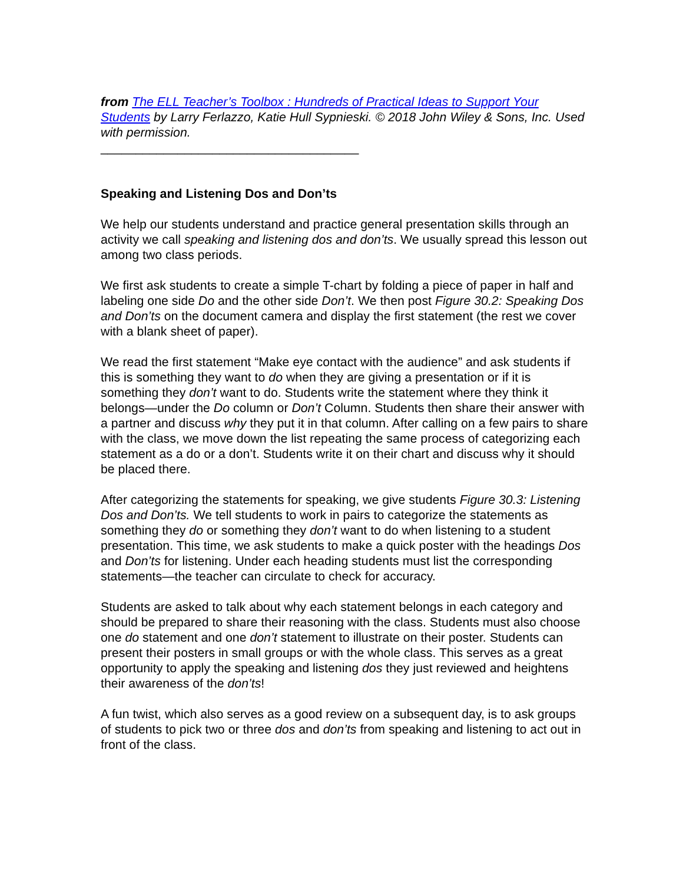from The ELL Teacher’s Toolbox : Hundreds of Practical Ideas to Support Your Students by Larry Ferlazzo, Katie Hull Sypnieski. © 2018 John Wiley & Sons, Inc. Used with permission.
_____________________________________
Speaking and Listening Dos and Don’ts
We help our students understand and practice general presentation skills through an activity we call speaking and listening dos and don’ts. We usually spread this lesson out among two class periods.
We first ask students to create a simple T-chart by folding a piece of paper in half and labeling one side Do and the other side Don’t. We then post Figure 30.2: Speaking Dos and Don’ts on the document camera and display the first statement (the rest we cover with a blank sheet of paper).
We read the first statement “Make eye contact with the audience” and ask students if this is something they want to do when they are giving a presentation or if it is something they don’t want to do. Students write the statement where they think it belongs—under the Do column or Don’t Column. Students then share their answer with a partner and discuss why they put it in that column. After calling on a few pairs to share with the class, we move down the list repeating the same process of categorizing each statement as a do or a don’t. Students write it on their chart and discuss why it should be placed there.
After categorizing the statements for speaking, we give students Figure 30.3: Listening Dos and Don’ts. We tell students to work in pairs to categorize the statements as something they do or something they don’t want to do when listening to a student presentation. This time, we ask students to make a quick poster with the headings Dos and Don’ts for listening. Under each heading students must list the corresponding statements—the teacher can circulate to check for accuracy.
Students are asked to talk about why each statement belongs in each category and should be prepared to share their reasoning with the class. Students must also choose one do statement and one don’t statement to illustrate on their poster. Students can present their posters in small groups or with the whole class. This serves as a great opportunity to apply the speaking and listening dos they just reviewed and heightens their awareness of the don’ts!
A fun twist, which also serves as a good review on a subsequent day, is to ask groups of students to pick two or three dos and don’ts from speaking and listening to act out in front of the class.